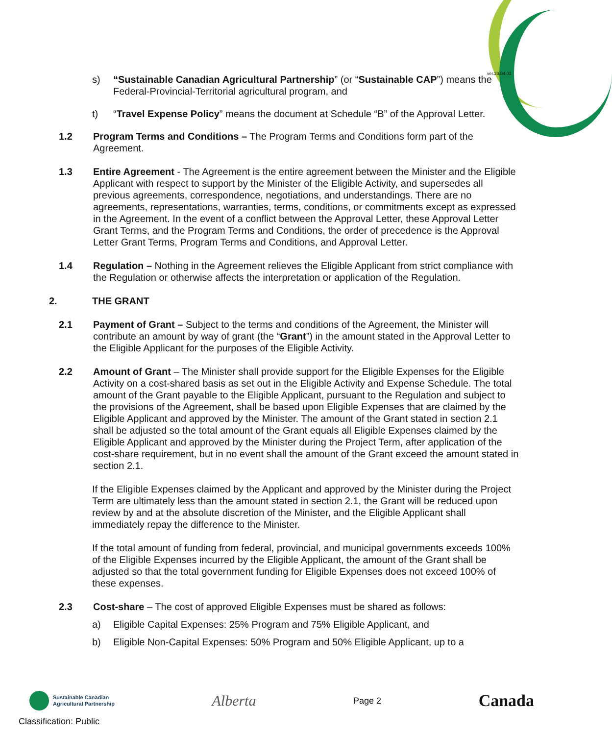ver.23.04.01
s) “Sustainable Canadian Agricultural Partnership” (or “Sustainable CAP”) means the Federal-Provincial-Territorial agricultural program, and
t) “Travel Expense Policy” means the document at Schedule “B” of the Approval Letter.
1.2 Program Terms and Conditions – The Program Terms and Conditions form part of the Agreement.
1.3 Entire Agreement - The Agreement is the entire agreement between the Minister and the Eligible Applicant with respect to support by the Minister of the Eligible Activity, and supersedes all previous agreements, correspondence, negotiations, and understandings. There are no agreements, representations, warranties, terms, conditions, or commitments except as expressed in the Agreement. In the event of a conflict between the Approval Letter, these Approval Letter Grant Terms, and the Program Terms and Conditions, the order of precedence is the Approval Letter Grant Terms, Program Terms and Conditions, and Approval Letter.
1.4 Regulation – Nothing in the Agreement relieves the Eligible Applicant from strict compliance with the Regulation or otherwise affects the interpretation or application of the Regulation.
2. THE GRANT
2.1 Payment of Grant – Subject to the terms and conditions of the Agreement, the Minister will contribute an amount by way of grant (the “Grant”) in the amount stated in the Approval Letter to the Eligible Applicant for the purposes of the Eligible Activity.
2.2 Amount of Grant – The Minister shall provide support for the Eligible Expenses for the Eligible Activity on a cost-shared basis as set out in the Eligible Activity and Expense Schedule. The total amount of the Grant payable to the Eligible Applicant, pursuant to the Regulation and subject to the provisions of the Agreement, shall be based upon Eligible Expenses that are claimed by the Eligible Applicant and approved by the Minister. The amount of the Grant stated in section 2.1 shall be adjusted so the total amount of the Grant equals all Eligible Expenses claimed by the Eligible Applicant and approved by the Minister during the Project Term, after application of the cost-share requirement, but in no event shall the amount of the Grant exceed the amount stated in section 2.1.
If the Eligible Expenses claimed by the Applicant and approved by the Minister during the Project Term are ultimately less than the amount stated in section 2.1, the Grant will be reduced upon review by and at the absolute discretion of the Minister, and the Eligible Applicant shall immediately repay the difference to the Minister.
If the total amount of funding from federal, provincial, and municipal governments exceeds 100% of the Eligible Expenses incurred by the Eligible Applicant, the amount of the Grant shall be adjusted so that the total government funding for Eligible Expenses does not exceed 100% of these expenses.
2.3 Cost-share – The cost of approved Eligible Expenses must be shared as follows:
a) Eligible Capital Expenses: 25% Program and 75% Eligible Applicant, and
b) Eligible Non-Capital Expenses: 50% Program and 50% Eligible Applicant, up to a
Sustainable Canadian
Agricultural Partnership
Alberta
Page 2
Canada
Classification: Public